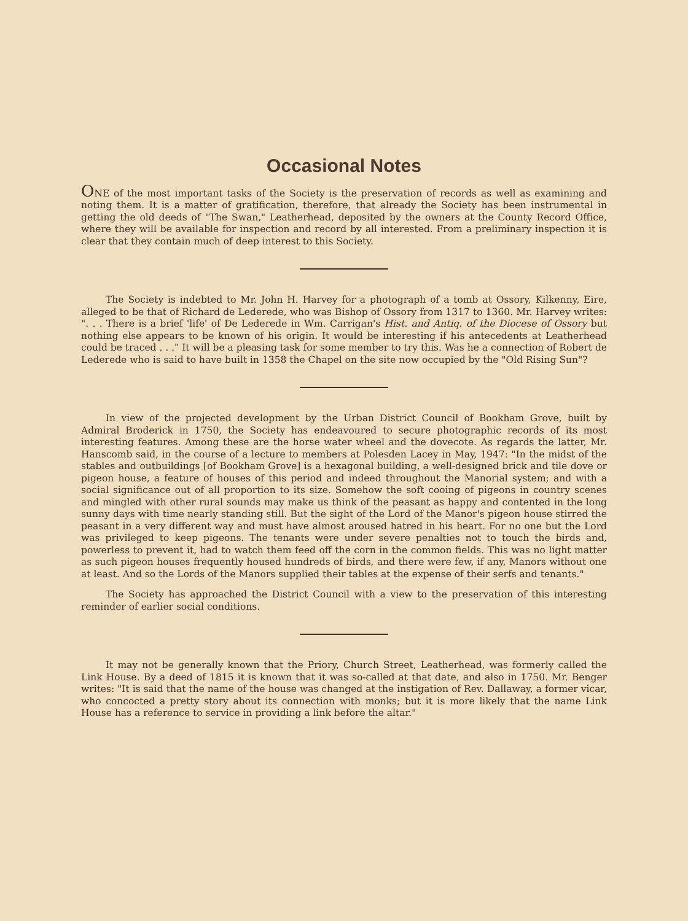Occasional Notes
ONE of the most important tasks of the Society is the preservation of records as well as examining and noting them. It is a matter of gratification, therefore, that already the Society has been instrumental in getting the old deeds of "The Swan," Leatherhead, deposited by the owners at the County Record Office, where they will be available for inspection and record by all interested. From a preliminary inspection it is clear that they contain much of deep interest to this Society.
The Society is indebted to Mr. John H. Harvey for a photograph of a tomb at Ossory, Kilkenny, Eire, alleged to be that of Richard de Lederede, who was Bishop of Ossory from 1317 to 1360. Mr. Harvey writes: ". . . There is a brief 'life' of De Lederede in Wm. Carrigan's Hist. and Antiq. of the Diocese of Ossory but nothing else appears to be known of his origin. It would be interesting if his antecedents at Leatherhead could be traced . . ." It will be a pleasing task for some member to try this. Was he a connection of Robert de Lederede who is said to have built in 1358 the Chapel on the site now occupied by the "Old Rising Sun"?
In view of the projected development by the Urban District Council of Bookham Grove, built by Admiral Broderick in 1750, the Society has endeavoured to secure photographic records of its most interesting features. Among these are the horse water wheel and the dovecote. As regards the latter, Mr. Hanscomb said, in the course of a lecture to members at Polesden Lacey in May, 1947: "In the midst of the stables and outbuildings [of Bookham Grove] is a hexagonal building, a well-designed brick and tile dove or pigeon house, a feature of houses of this period and indeed throughout the Manorial system; and with a social significance out of all proportion to its size. Somehow the soft cooing of pigeons in country scenes and mingled with other rural sounds may make us think of the peasant as happy and contented in the long sunny days with time nearly standing still. But the sight of the Lord of the Manor's pigeon house stirred the peasant in a very different way and must have almost aroused hatred in his heart. For no one but the Lord was privileged to keep pigeons. The tenants were under severe penalties not to touch the birds and, powerless to prevent it, had to watch them feed off the corn in the common fields. This was no light matter as such pigeon houses frequently housed hundreds of birds, and there were few, if any, Manors without one at least. And so the Lords of the Manors supplied their tables at the expense of their serfs and tenants."
The Society has approached the District Council with a view to the preservation of this interesting reminder of earlier social conditions.
It may not be generally known that the Priory, Church Street, Leatherhead, was formerly called the Link House. By a deed of 1815 it is known that it was so-called at that date, and also in 1750. Mr. Benger writes: "It is said that the name of the house was changed at the instigation of Rev. Dallaway, a former vicar, who concocted a pretty story about its connection with monks; but it is more likely that the name Link House has a reference to service in providing a link before the altar."